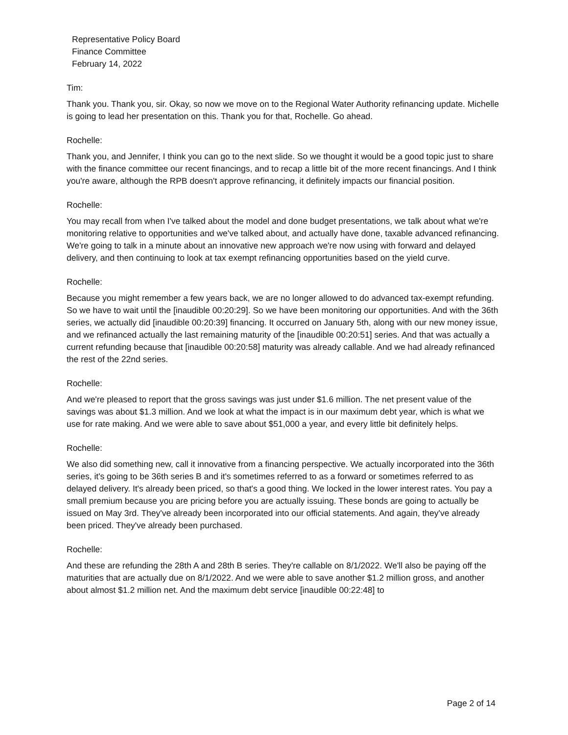Representative Policy Board
Finance Committee
February 14, 2022
Tim:
Thank you. Thank you, sir. Okay, so now we move on to the Regional Water Authority refinancing update. Michelle is going to lead her presentation on this. Thank you for that, Rochelle. Go ahead.
Rochelle:
Thank you, and Jennifer, I think you can go to the next slide. So we thought it would be a good topic just to share with the finance committee our recent financings, and to recap a little bit of the more recent financings. And I think you're aware, although the RPB doesn't approve refinancing, it definitely impacts our financial position.
Rochelle:
You may recall from when I've talked about the model and done budget presentations, we talk about what we're monitoring relative to opportunities and we've talked about, and actually have done, taxable advanced refinancing. We're going to talk in a minute about an innovative new approach we're now using with forward and delayed delivery, and then continuing to look at tax exempt refinancing opportunities based on the yield curve.
Rochelle:
Because you might remember a few years back, we are no longer allowed to do advanced tax-exempt refunding. So we have to wait until the [inaudible 00:20:29]. So we have been monitoring our opportunities. And with the 36th series, we actually did [inaudible 00:20:39] financing. It occurred on January 5th, along with our new money issue, and we refinanced actually the last remaining maturity of the [inaudible 00:20:51] series. And that was actually a current refunding because that [inaudible 00:20:58] maturity was already callable. And we had already refinanced the rest of the 22nd series.
Rochelle:
And we're pleased to report that the gross savings was just under $1.6 million. The net present value of the savings was about $1.3 million. And we look at what the impact is in our maximum debt year, which is what we use for rate making. And we were able to save about $51,000 a year, and every little bit definitely helps.
Rochelle:
We also did something new, call it innovative from a financing perspective. We actually incorporated into the 36th series, it's going to be 36th series B and it's sometimes referred to as a forward or sometimes referred to as delayed delivery. It's already been priced, so that's a good thing. We locked in the lower interest rates. You pay a small premium because you are pricing before you are actually issuing. These bonds are going to actually be issued on May 3rd. They've already been incorporated into our official statements. And again, they've already been priced. They've already been purchased.
Rochelle:
And these are refunding the 28th A and 28th B series. They're callable on 8/1/2022. We'll also be paying off the maturities that are actually due on 8/1/2022. And we were able to save another $1.2 million gross, and another about almost $1.2 million net. And the maximum debt service [inaudible 00:22:48] to
Page 2 of 14